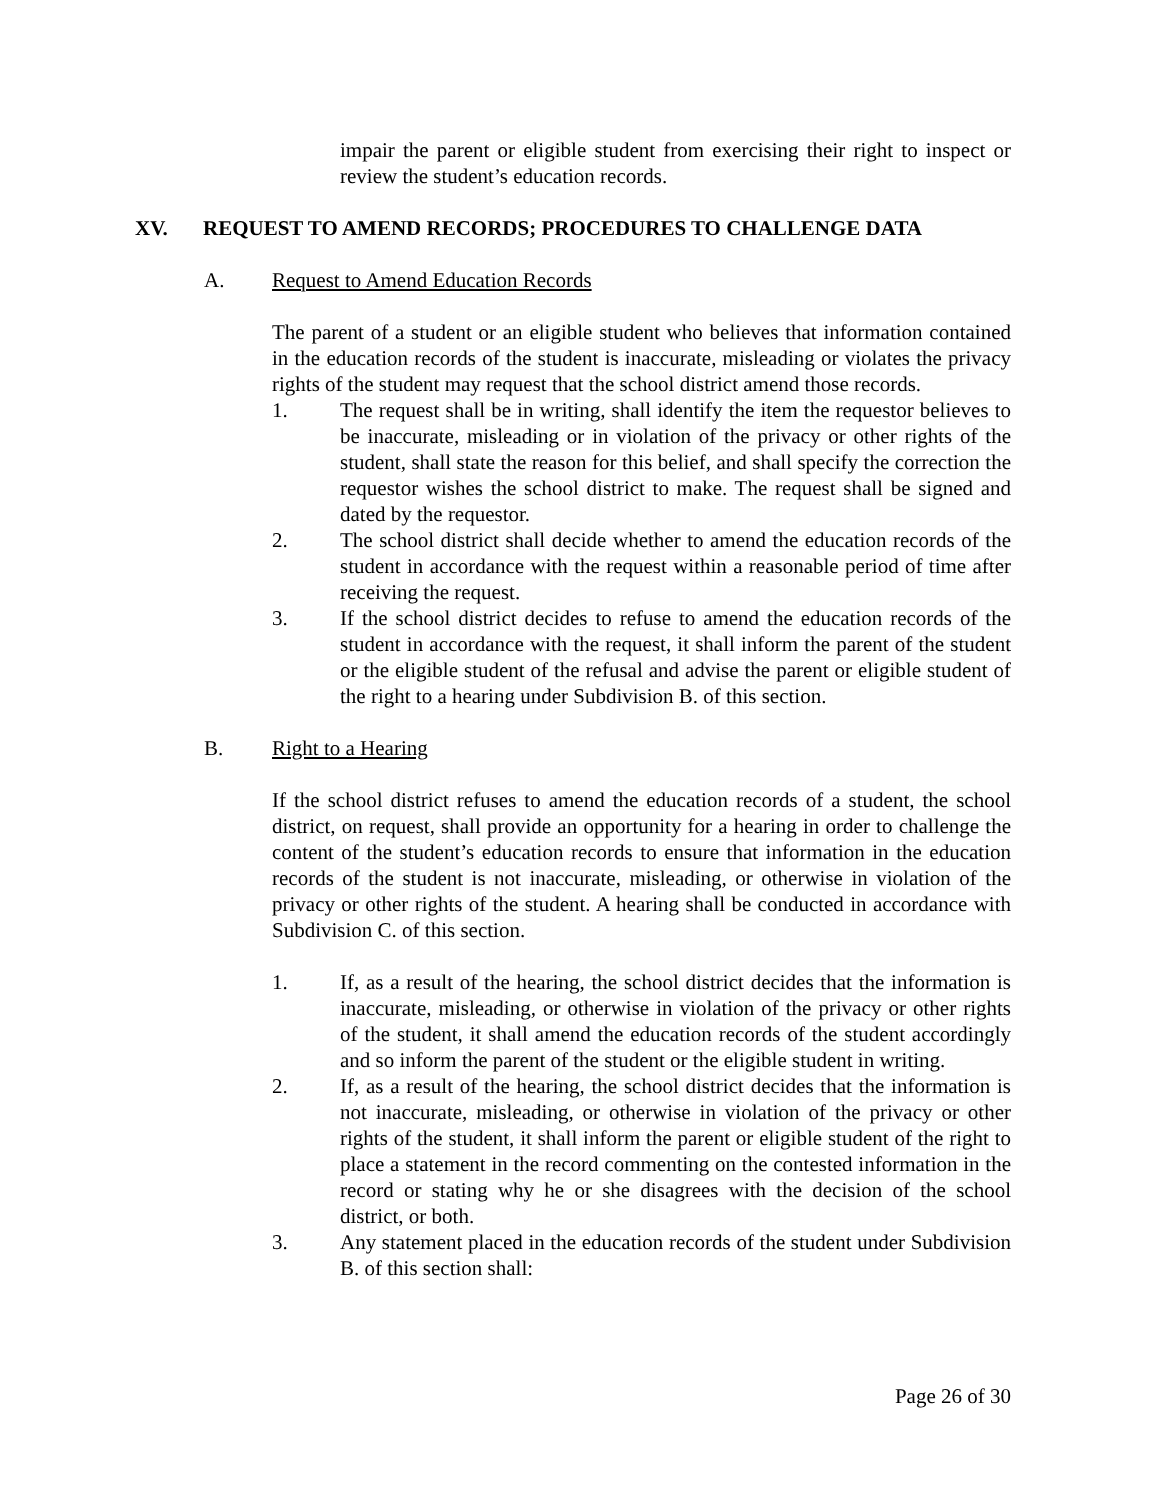impair the parent or eligible student from exercising their right to inspect or review the student’s education records.
XV. REQUEST TO AMEND RECORDS; PROCEDURES TO CHALLENGE DATA
A. Request to Amend Education Records
The parent of a student or an eligible student who believes that information contained in the education records of the student is inaccurate, misleading or violates the privacy rights of the student may request that the school district amend those records.
1. The request shall be in writing, shall identify the item the requestor believes to be inaccurate, misleading or in violation of the privacy or other rights of the student, shall state the reason for this belief, and shall specify the correction the requestor wishes the school district to make. The request shall be signed and dated by the requestor.
2. The school district shall decide whether to amend the education records of the student in accordance with the request within a reasonable period of time after receiving the request.
3. If the school district decides to refuse to amend the education records of the student in accordance with the request, it shall inform the parent of the student or the eligible student of the refusal and advise the parent or eligible student of the right to a hearing under Subdivision B. of this section.
B. Right to a Hearing
If the school district refuses to amend the education records of a student, the school district, on request, shall provide an opportunity for a hearing in order to challenge the content of the student’s education records to ensure that information in the education records of the student is not inaccurate, misleading, or otherwise in violation of the privacy or other rights of the student. A hearing shall be conducted in accordance with Subdivision C. of this section.
1. If, as a result of the hearing, the school district decides that the information is inaccurate, misleading, or otherwise in violation of the privacy or other rights of the student, it shall amend the education records of the student accordingly and so inform the parent of the student or the eligible student in writing.
2. If, as a result of the hearing, the school district decides that the information is not inaccurate, misleading, or otherwise in violation of the privacy or other rights of the student, it shall inform the parent or eligible student of the right to place a statement in the record commenting on the contested information in the record or stating why he or she disagrees with the decision of the school district, or both.
3. Any statement placed in the education records of the student under Subdivision B. of this section shall:
Page 26 of 30